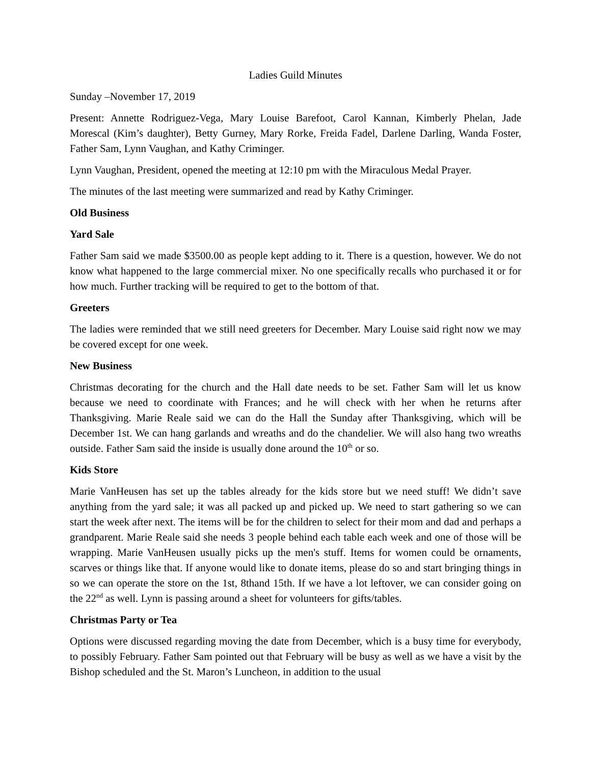Ladies Guild Minutes
Sunday –November 17, 2019
Present: Annette Rodriguez-Vega, Mary Louise Barefoot, Carol Kannan, Kimberly Phelan, Jade Morescal (Kim’s daughter), Betty Gurney, Mary Rorke, Freida Fadel, Darlene Darling, Wanda Foster, Father Sam, Lynn Vaughan, and Kathy Criminger.
Lynn Vaughan, President, opened the meeting at 12:10 pm with the Miraculous Medal Prayer.
The minutes of the last meeting were summarized and read by Kathy Criminger.
Old Business
Yard Sale
Father Sam said we made $3500.00 as people kept adding to it. There is a question, however. We do not know what happened to the large commercial mixer. No one specifically recalls who purchased it or for how much. Further tracking will be required to get to the bottom of that.
Greeters
The ladies were reminded that we still need greeters for December. Mary Louise said right now we may be covered except for one week.
New Business
Christmas decorating for the church and the Hall date needs to be set. Father Sam will let us know because we need to coordinate with Frances; and he will check with her when he returns after Thanksgiving. Marie Reale said we can do the Hall the Sunday after Thanksgiving, which will be December 1st. We can hang garlands and wreaths and do the chandelier. We will also hang two wreaths outside. Father Sam said the inside is usually done around the 10<sup>th</sup> or so.
Kids Store
Marie VanHeusen has set up the tables already for the kids store but we need stuff! We didn’t save anything from the yard sale; it was all packed up and picked up. We need to start gathering so we can start the week after next. The items will be for the children to select for their mom and dad and perhaps a grandparent. Marie Reale said she needs 3 people behind each table each week and one of those will be wrapping. Marie VanHeusen usually picks up the men's stuff. Items for women could be ornaments, scarves or things like that. If anyone would like to donate items, please do so and start bringing things in so we can operate the store on the 1st, 8thand 15th. If we have a lot leftover, we can consider going on the 22<sup>nd</sup> as well. Lynn is passing around a sheet for volunteers for gifts/tables.
Christmas Party or Tea
Options were discussed regarding moving the date from December, which is a busy time for everybody, to possibly February. Father Sam pointed out that February will be busy as well as we have a visit by the Bishop scheduled and the St. Maron’s Luncheon, in addition to the usual